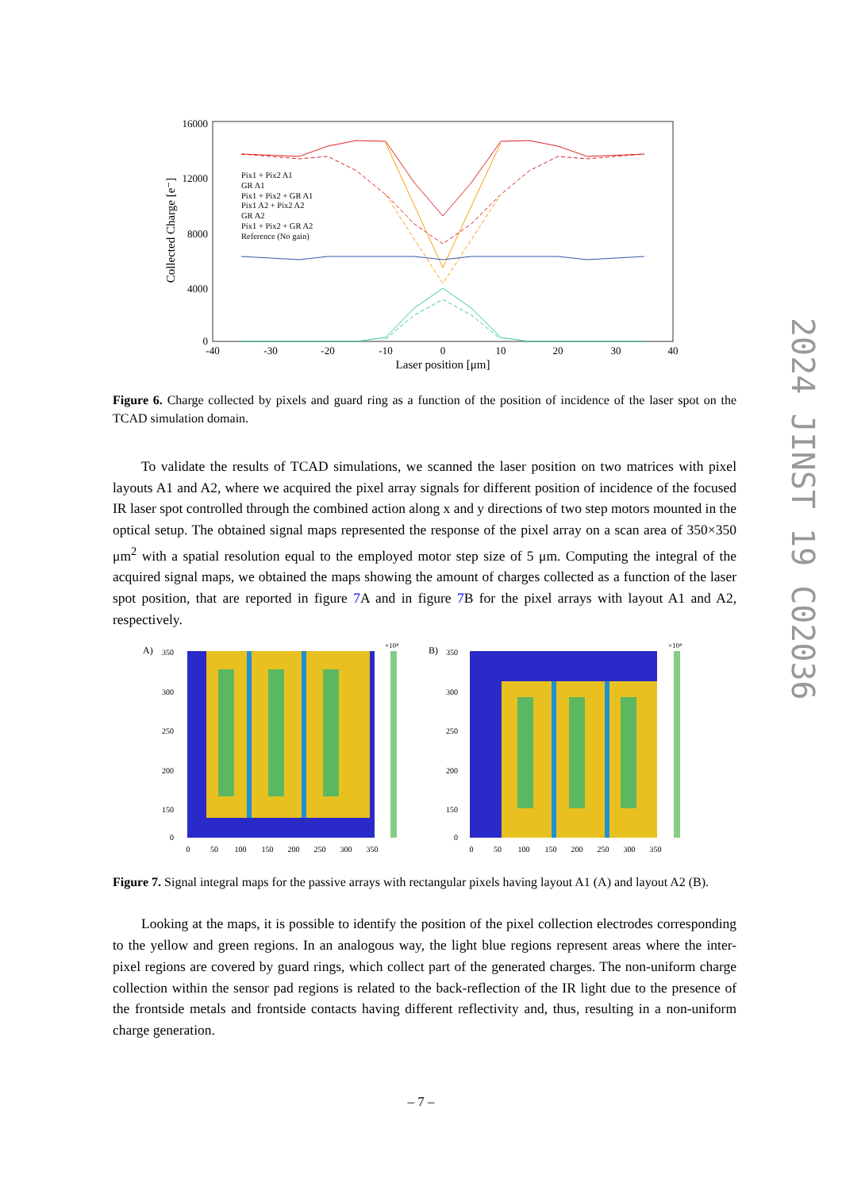2024 JINST 19 C02036
16000
12000
8000
4000
0
-40
-30
-20
-10
0
10
20
30
40
Laser position [μm]
Collected Charge [e⁻]
Pix1 + Pix2 A1
GR A1
Pix1 + Pix2 + GR A1
Pix1 A2 + Pix2 A2
GR A2
Pix1 + Pix2 + GR A2
Reference (No gain)
Figure 6. Charge collected by pixels and guard ring as a function of the position of incidence of the laser spot on the TCAD simulation domain.
To validate the results of TCAD simulations, we scanned the laser position on two matrices with pixel layouts A1 and A2, where we acquired the pixel array signals for different position of incidence of the focused IR laser spot controlled through the combined action along x and y directions of two step motors mounted in the optical setup. The obtained signal maps represented the response of the pixel array on a scan area of 350×350 μm<sup>2</sup> with a spatial resolution equal to the employed motor step size of 5 μm. Computing the integral of the acquired signal maps, we obtained the maps showing the amount of charges collected as a function of the laser spot position, that are reported in figure 7 A and in figure 7 B for the pixel arrays with layout A1 and A2, respectively.
A)
×10⁴
350
300
250
200
150
0
0
50
100
150
200
250
300
350
B)
×10⁴
350
300
250
200
150
0
0
50
100
150
200
250
300
350
Figure 7. Signal integral maps for the passive arrays with rectangular pixels having layout A1 (A) and layout A2 (B).
Looking at the maps, it is possible to identify the position of the pixel collection electrodes corresponding to the yellow and green regions. In an analogous way, the light blue regions represent areas where the inter-pixel regions are covered by guard rings, which collect part of the generated charges. The non-uniform charge collection within the sensor pad regions is related to the back-reflection of the IR light due to the presence of the frontside metals and frontside contacts having different reflectivity and, thus, resulting in a non-uniform charge generation.
– 7 –